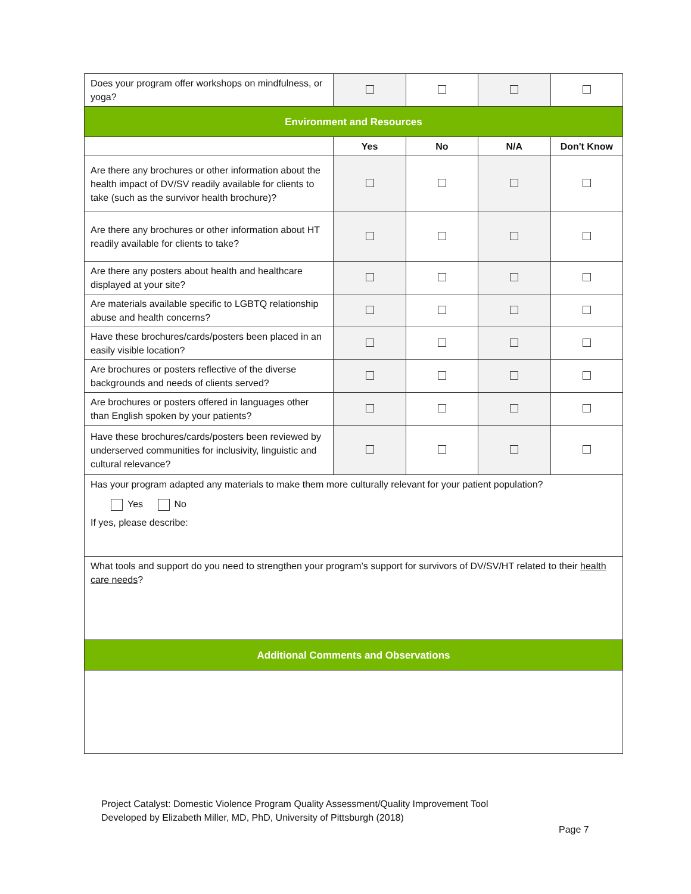| Does your program offer workshops on mindfulness, or yoga? | | | | |
| Environment and Resources | | | | |
| | Yes | No | N/A | Don't Know |
| Are there any brochures or other information about the health impact of DV/SV readily available for clients to take (such as the survivor health brochure)? | | | | |
| Are there any brochures or other information about HT readily available for clients to take? | | | | |
| Are there any posters about health and healthcare displayed at your site? | | | | |
| Are materials available specific to LGBTQ relationship abuse and health concerns? | | | | |
| Have these brochures/cards/posters been placed in an easily visible location? | | | | |
| Are brochures or posters reflective of the diverse backgrounds and needs of clients served? | | | | |
| Are brochures or posters offered in languages other than English spoken by your patients? | | | | |
| Have these brochures/cards/posters been reviewed by underserved communities for inclusivity, linguistic and cultural relevance? | | | | |
| Has your program adapted any materials to make them more culturally relevant for your patient population? Yes No If yes, please describe: | | | | |
| What tools and support do you need to strengthen your program’s support for survivors of DV/SV/HT related to their health care needs ? | | | | |
| Additional Comments and Observations | | | | |
Project Catalyst: Domestic Violence Program Quality Assessment/Quality Improvement Tool
Developed by Elizabeth Miller, MD, PhD, University of Pittsburgh (2018)
Page 7